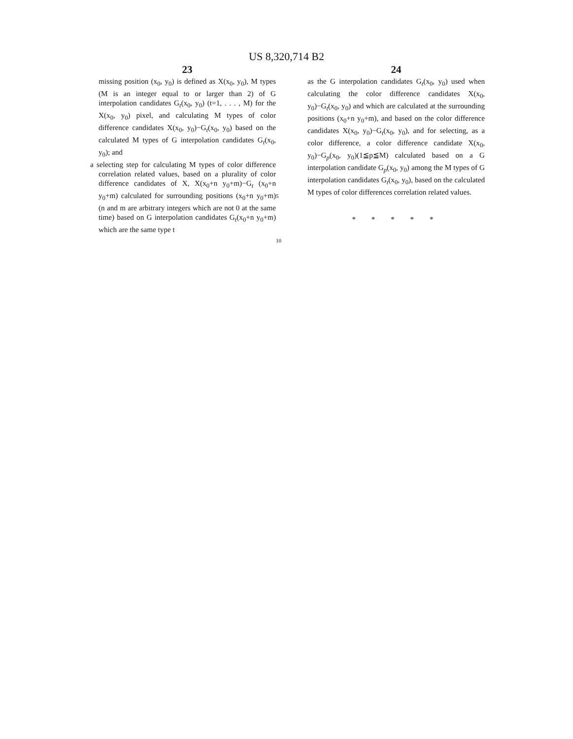US 8,320,714 B2
23
missing position (x<sub>0</sub>, y<sub>0</sub>) is defined as X(x<sub>0</sub>, y<sub>0</sub>), M types (M is an integer equal to or larger than 2) of G interpolation candidates G<sub>t</sub>(x<sub>0</sub>, y<sub>0</sub>) (t=1, . . . , M) for the X(x<sub>0</sub>, y<sub>0</sub>) pixel, and calculating M types of color difference candidates X(x<sub>0</sub>, y<sub>0</sub>)−G<sub>t</sub>(x<sub>0</sub>, y<sub>0</sub>) based on the calculated M types of G interpolation candidates G<sub>t</sub>(x<sub>0</sub>, y<sub>0</sub>); and
a selecting step for calculating M types of color difference correlation related values, based on a plurality of color difference candidates of X, X(x<sub>0</sub>+n y<sub>0</sub>+m)−G<sub>t</sub> (x<sub>0</sub>+n y<sub>0</sub>+m) calculated for surrounding positions (x<sub>0</sub>+n y<sub>0</sub>+m) (n and m are arbitrary integers which are not 0 at the same time) based on G interpolation candidates G<sub>t</sub>(x<sub>0</sub>+n y<sub>0</sub>+m) which are the same type t
5
10
24
as the G interpolation candidates G<sub>t</sub>(x<sub>0</sub>, y<sub>0</sub>) used when calculating the color difference candidates X(x<sub>0</sub>, y<sub>0</sub>)−G<sub>t</sub>(x<sub>0</sub>, y<sub>0</sub>) and which are calculated at the surrounding positions (x<sub>0</sub>+n y<sub>0</sub>+m), and based on the color difference candidates X(x<sub>0</sub>, y<sub>0</sub>)−G<sub>t</sub>(x<sub>0</sub>, y<sub>0</sub>), and for selecting, as a color difference, a color difference candidate X(x<sub>0</sub>, y<sub>0</sub>)−G<sub>p</sub>(x<sub>0</sub>, y<sub>0</sub>)(1≦p≦M) calculated based on a G interpolation candidate G<sub>p</sub>(x<sub>0</sub>, y<sub>0</sub>) among the M types of G interpolation candidates G<sub>t</sub>(x<sub>0</sub>, y<sub>0</sub>), based on the calculated M types of color differences correlation related values.
* * * * *